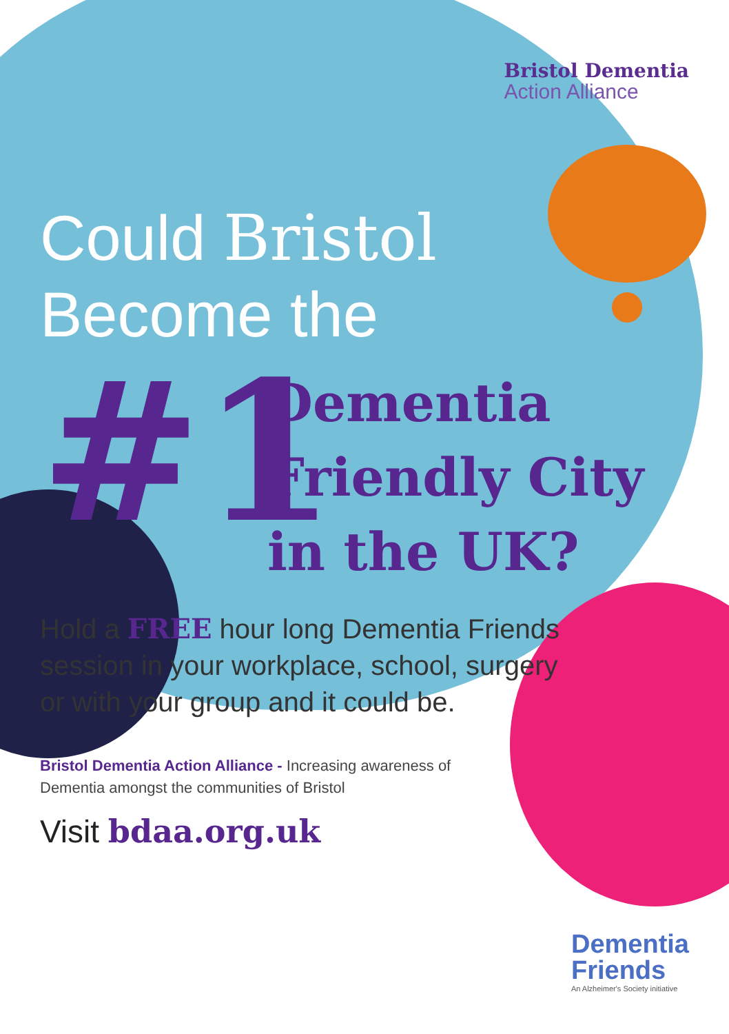Bristol Dementia
Action Alliance
Could Bristol
Become the
#1
Dementia
Friendly City
in the UK?
Hold a FREE hour long Dementia Friends session in your workplace, school, surgery or with your group and it could be.
Bristol Dementia Action Alliance - Increasing awareness of Dementia amongst the communities of Bristol
Visit bdaa.org.uk
Dementia
Friends
An Alzheimer's Society initiative